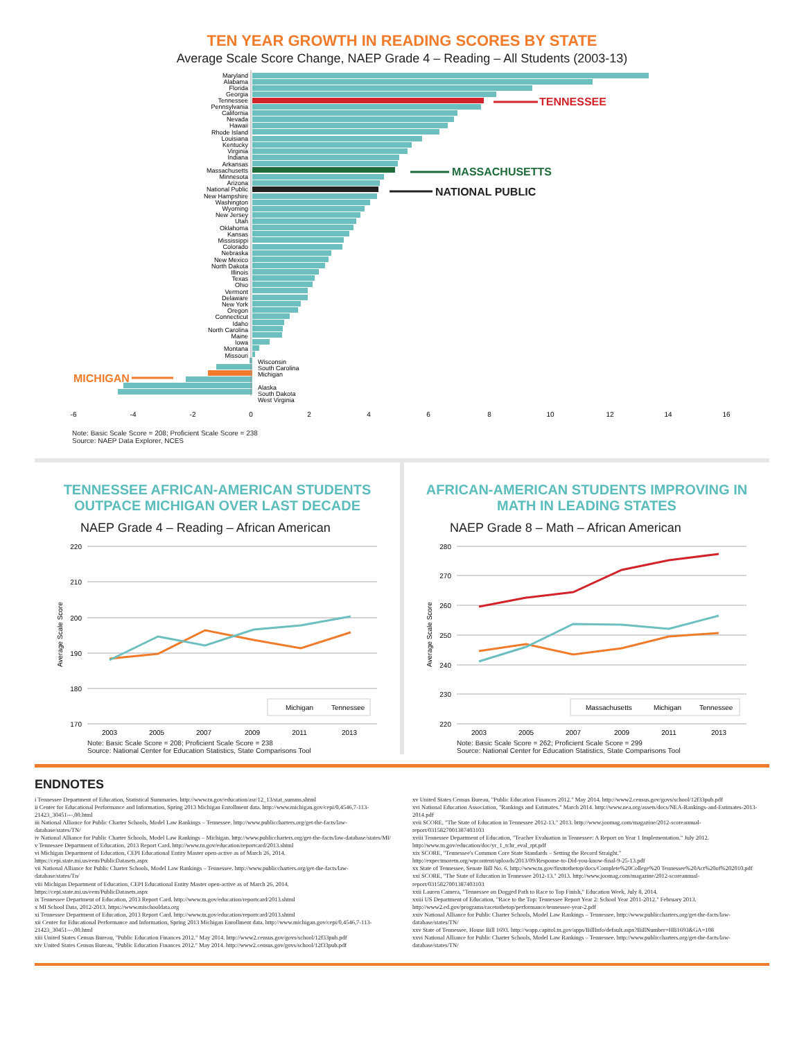TEN YEAR GROWTH IN READING SCORES BY STATE
Average Scale Score Change, NAEP Grade 4 – Reading – All Students (2003-13)
Maryland
Alabama
Florida
Georgia
Tennessee
Pennsylvania
California
Nevada
Hawaii
Rhode Island
Louisiana
Kentucky
Virginia
Indiana
Arkansas
Massachusetts
Minnesota
Arizona
National Public
New Hampshire
Washington
Wyoming
New Jersey
Utah
Oklahoma
Kansas
Mississippi
Colorado
Nebraska
New Mexico
North Dakota
Illinois
Texas
Ohio
Vermont
Delaware
New York
Oregon
Connecticut
Idaho
North Carolina
Maine
Iowa
Montana
Missouri
Wisconsin
South Carolina
Michigan
Alaska
South Dakota
West Virginia
TENNESSEE
MASSACHUSETTS
NATIONAL PUBLIC
MICHIGAN
-6
-4
-2
0
2
4
6
8
10
12
14
16
Note: Basic Scale Score = 208; Proficient Scale Score = 238
Source: NAEP Data Explorer, NCES
TENNESSEE AFRICAN-AMERICAN STUDENTS
OUTPACE MICHIGAN OVER LAST DECADE
NAEP Grade 4 – Reading – African American
220
210
200
190
180
170
Average Scale Score
Michigan
Tennessee
2003
2005
2007
2009
2011
2013
Note: Basic Scale Score = 208; Proficient Scale Score = 238
Source: National Center for Education Statistics, State Comparisons Tool
AFRICAN-AMERICAN STUDENTS IMPROVING IN
MATH IN LEADING STATES
NAEP Grade 8 – Math – African American
280
270
260
250
240
230
220
Average Scale Score
Massachusetts
Michigan
Tennessee
2003
2005
2007
2009
2011
2013
Note: Basic Scale Score = 262; Proficient Scale Score = 299
Source: National Center for Education Statistics, State Comparisons Tool
ENDNOTES
i Tennessee Department of Education, Statistical Summaries. http://www.tn.gov/education/asr/12_13/stat_summs.shtml
ii Center for Educational Performance and Information, Spring 2013 Michigan Enrollment data. http://www.michigan.gov/cepi/0,4546,7-113-21423_30451---,00.html
iii National Alliance for Public Charter Schools, Model Law Rankings – Tennessee. http://www.publiccharters.org/get-the-facts/law-database/states/TN/
iv National Alliance for Public Charter Schools, Model Law Rankings – Michigan. http://www.publiccharters.org/get-the-facts/law-database/states/MI/
v Tennessee Department of Education, 2013 Report Card. http://www.tn.gov/education/reportcard/2013.shtml
vi Michigan Department of Education, CEPI Educational Entity Master open-active as of March 26, 2014. https://cepi.state.mi.us/eem/PublicDatasets.aspx
vii National Alliance for Public Charter Schools, Model Law Rankings – Tennessee. http://www.publiccharters.org/get-the-facts/law-database/states/Tn/
viii Michigan Department of Education, CEPI Educational Entity Master open-active as of March 26, 2014. https://cepi.state.mi.us/eem/PublicDatasets.aspx
ix Tennessee Department of Education, 2013 Report Card. http://www.tn.gov/education/reportcard/2013.shtml
x MI School Data, 2012-2013. https://www.mischooldata.org
xi Tennessee Department of Education, 2013 Report Card. http://www.tn.gov/education/reportcard/2013.shtml
xii Center for Educational Performance and Information, Spring 2013 Michigan Enrollment data. http://www.michigan.gov/cepi/0,4546,7-113-21423_30451---,00.html
xiii United States Census Bureau, "Public Education Finances 2012." May 2014. http://www2.census.gov/govs/school/12f33pub.pdf
xiv United States Census Bureau, "Public Education Finances 2012." May 2014. http://www2.census.gov/govs/school/12f33pub.pdf
xv United States Census Bureau, "Public Education Finances 2012." May 2014. http://www2.census.gov/govs/school/12f33pub.pdf
xvi National Education Association, "Rankings and Estimates." March 2014. http://www.nea.org/assets/docs/NEA-Rankings-and-Estimates-2013-2014.pdf
xvii SCORE, "The State of Education in Tennessee 2012-13." 2013. http://www.joomag.com/magazine/2012-scoreannual-report/0315827001387403103
xviii Tennessee Department of Education, "Teacher Evaluation in Tennessee: A Report on Year 1 Implementation." July 2012. http://www.tn.gov/education/doc/yr_1_tchr_eval_rpt.pdf
xix SCORE, "Tennessee's Common Core State Standards – Setting the Record Straight." http://expectmoretn.org/wpcontent/uploads/2013/09/Response-to-Did-you-know-final-9-25-13.pdf
xx State of Tennessee, Senate Bill No. 6. http://www.tn.gov/firsttothetop/docs/Complete%20College%20 Tennessee%20Act%20of%202010.pdf
xxi SCORE, "The State of Education in Tennessee 2012-13." 2013. http://www.joomag.com/magazine/2012-scoreannual-report/0315827001387403103
xxii Lauren Camera, "Tennessee on Dogged Path to Race to Top Finish," Education Week, July 8, 2014.
xxiii US Department of Education, "Race to the Top: Tennessee Report Year 2: School Year 2011-2012." February 2013. http://www2.ed.gov/programs/racetothetop/performance/tennessee-year-2.pdf
xxiv National Alliance for Public Charter Schools, Model Law Rankings – Tennessee. http://www.publiccharters.org/get-the-facts/law-database/states/TN/
xxv State of Tennessee, House Bill 1693. http://wapp.capitol.tn.gov/apps/BillInfo/default.aspx?BillNumber=HB1693&GA=108
xxvi National Alliance for Public Charter Schools, Model Law Rankings – Tennessee. http://www.publiccharters.org/get-the-facts/law-database/states/TN/